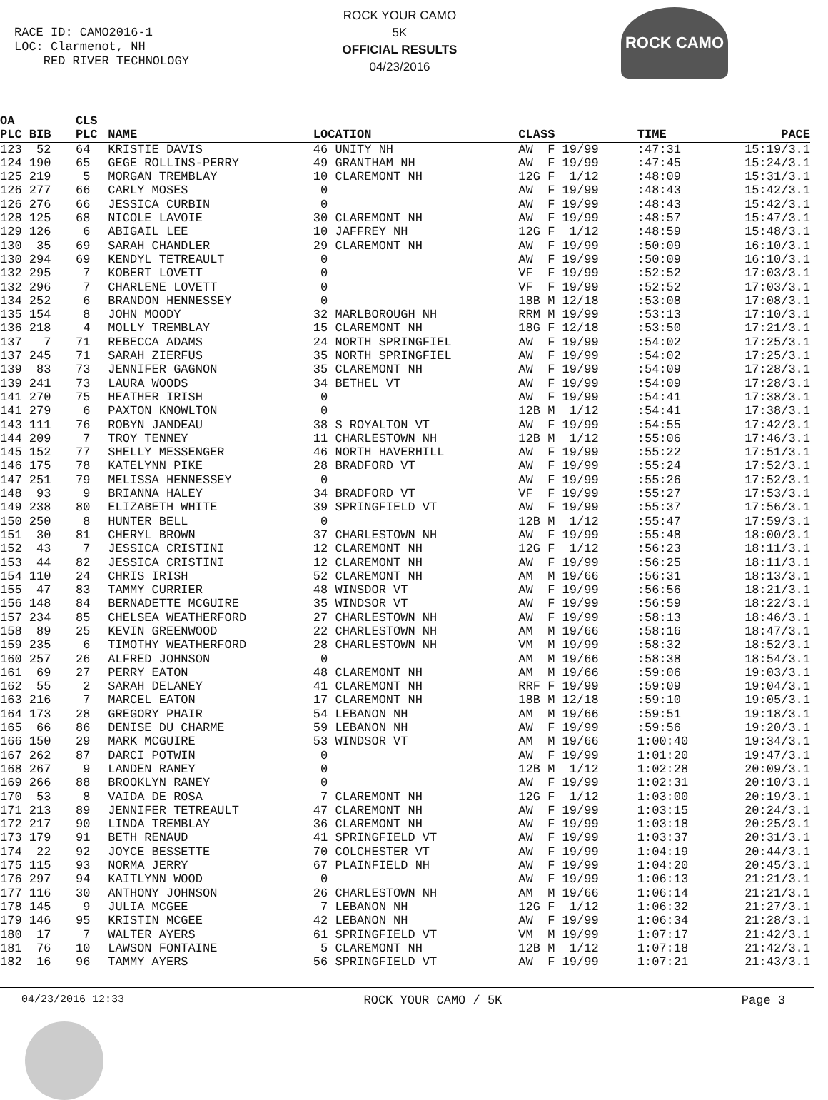RACE ID: CAMO2016-1
LOC: Clarmenot, NH
RED RIVER TECHNOLOGY
ROCK YOUR CAMO
5K
OFFICIAL RESULTS
04/23/2016
ROCK CAMO
| OA PLC BIB | CLS PLC | NAME | LOCATION | CLASS | TIME | PACE |
| --- | --- | --- | --- | --- | --- | --- |
| 123 52 | 64 | KRISTIE DAVIS | 46 UNITY NH | AW F 19/99 | :47:31 | 15:19/3.1 |
| 124 190 | 65 | GEGE ROLLINS-PERRY | 49 GRANTHAM NH | AW F 19/99 | :47:45 | 15:24/3.1 |
| 125 219 | 5 | MORGAN TREMBLAY | 10 CLAREMONT NH | 12G F 1/12 | :48:09 | 15:31/3.1 |
| 126 277 | 66 | CARLY MOSES | 0 | AW F 19/99 | :48:43 | 15:42/3.1 |
| 126 276 | 66 | JESSICA CURBIN | 0 | AW F 19/99 | :48:43 | 15:42/3.1 |
| 128 125 | 68 | NICOLE LAVOIE | 30 CLAREMONT NH | AW F 19/99 | :48:57 | 15:47/3.1 |
| 129 126 | 6 | ABIGAIL LEE | 10 JAFFREY NH | 12G F 1/12 | :48:59 | 15:48/3.1 |
| 130 35 | 69 | SARAH CHANDLER | 29 CLAREMONT NH | AW F 19/99 | :50:09 | 16:10/3.1 |
| 130 294 | 69 | KENDYL TETREAULT | 0 | AW F 19/99 | :50:09 | 16:10/3.1 |
| 132 295 | 7 | KOBERT LOVETT | 0 | VF F 19/99 | :52:52 | 17:03/3.1 |
| 132 296 | 7 | CHARLENE LOVETT | 0 | VF F 19/99 | :52:52 | 17:03/3.1 |
| 134 252 | 6 | BRANDON HENNESSEY | 0 | 18B M 12/18 | :53:08 | 17:08/3.1 |
| 135 154 | 8 | JOHN MOODY | 32 MARLBOROUGH NH | RRM M 19/99 | :53:13 | 17:10/3.1 |
| 136 218 | 4 | MOLLY TREMBLAY | 15 CLAREMONT NH | 18G F 12/18 | :53:50 | 17:21/3.1 |
| 137 7 | 71 | REBECCA ADAMS | 24 NORTH SPRINGFIEL | AW F 19/99 | :54:02 | 17:25/3.1 |
| 137 245 | 71 | SARAH ZIERFUS | 35 NORTH SPRINGFIEL | AW F 19/99 | :54:02 | 17:25/3.1 |
| 139 83 | 73 | JENNIFER GAGNON | 35 CLAREMONT NH | AW F 19/99 | :54:09 | 17:28/3.1 |
| 139 241 | 73 | LAURA WOODS | 34 BETHEL VT | AW F 19/99 | :54:09 | 17:28/3.1 |
| 141 270 | 75 | HEATHER IRISH | 0 | AW F 19/99 | :54:41 | 17:38/3.1 |
| 141 279 | 6 | PAXTON KNOWLTON | 0 | 12B M 1/12 | :54:41 | 17:38/3.1 |
| 143 111 | 76 | ROBYN JANDEAU | 38 S ROYALTON VT | AW F 19/99 | :54:55 | 17:42/3.1 |
| 144 209 | 7 | TROY TENNEY | 11 CHARLESTOWN NH | 12B M 1/12 | :55:06 | 17:46/3.1 |
| 145 152 | 77 | SHELLY MESSENGER | 46 NORTH HAVERHILL | AW F 19/99 | :55:22 | 17:51/3.1 |
| 146 175 | 78 | KATELYNN PIKE | 28 BRADFORD VT | AW F 19/99 | :55:24 | 17:52/3.1 |
| 147 251 | 79 | MELISSA HENNESSEY | 0 | AW F 19/99 | :55:26 | 17:52/3.1 |
| 148 93 | 9 | BRIANNA HALEY | 34 BRADFORD VT | VF F 19/99 | :55:27 | 17:53/3.1 |
| 149 238 | 80 | ELIZABETH WHITE | 39 SPRINGFIELD VT | AW F 19/99 | :55:37 | 17:56/3.1 |
| 150 250 | 8 | HUNTER BELL | 0 | 12B M 1/12 | :55:47 | 17:59/3.1 |
| 151 30 | 81 | CHERYL BROWN | 37 CHARLESTOWN NH | AW F 19/99 | :55:48 | 18:00/3.1 |
| 152 43 | 7 | JESSICA CRISTINI | 12 CLAREMONT NH | 12G F 1/12 | :56:23 | 18:11/3.1 |
| 153 44 | 82 | JESSICA CRISTINI | 12 CLAREMONT NH | AW F 19/99 | :56:25 | 18:11/3.1 |
| 154 110 | 24 | CHRIS IRISH | 52 CLAREMONT NH | AM M 19/66 | :56:31 | 18:13/3.1 |
| 155 47 | 83 | TAMMY CURRIER | 48 WINSDOR VT | AW F 19/99 | :56:56 | 18:21/3.1 |
| 156 148 | 84 | BERNADETTE MCGUIRE | 35 WINDSOR VT | AW F 19/99 | :56:59 | 18:22/3.1 |
| 157 234 | 85 | CHELSEA WEATHERFORD | 27 CHARLESTOWN NH | AW F 19/99 | :58:13 | 18:46/3.1 |
| 158 89 | 25 | KEVIN GREENWOOD | 22 CHARLESTOWN NH | AM M 19/66 | :58:16 | 18:47/3.1 |
| 159 235 | 6 | TIMOTHY WEATHERFORD | 28 CHARLESTOWN NH | VM M 19/99 | :58:32 | 18:52/3.1 |
| 160 257 | 26 | ALFRED JOHNSON | 0 | AM M 19/66 | :58:38 | 18:54/3.1 |
| 161 69 | 27 | PERRY EATON | 48 CLAREMONT NH | AM M 19/66 | :59:06 | 19:03/3.1 |
| 162 55 | 2 | SARAH DELANEY | 41 CLAREMONT NH | RRF F 19/99 | :59:09 | 19:04/3.1 |
| 163 216 | 7 | MARCEL EATON | 17 CLAREMONT NH | 18B M 12/18 | :59:10 | 19:05/3.1 |
| 164 173 | 28 | GREGORY PHAIR | 54 LEBANON NH | AM M 19/66 | :59:51 | 19:18/3.1 |
| 165 66 | 86 | DENISE DU CHARME | 59 LEBANON NH | AW F 19/99 | :59:56 | 19:20/3.1 |
| 166 150 | 29 | MARK MCGUIRE | 53 WINDSOR VT | AM M 19/66 | 1:00:40 | 19:34/3.1 |
| 167 262 | 87 | DARCI POTWIN | 0 | AW F 19/99 | 1:01:20 | 19:47/3.1 |
| 168 267 | 9 | LANDEN RANEY | 0 | 12B M 1/12 | 1:02:28 | 20:09/3.1 |
| 169 266 | 88 | BROOKLYN RANEY | 0 | AW F 19/99 | 1:02:31 | 20:10/3.1 |
| 170 53 | 8 | VAIDA DE ROSA | 7 CLAREMONT NH | 12G F 1/12 | 1:03:00 | 20:19/3.1 |
| 171 213 | 89 | JENNIFER TETREAULT | 47 CLAREMONT NH | AW F 19/99 | 1:03:15 | 20:24/3.1 |
| 172 217 | 90 | LINDA TREMBLAY | 36 CLAREMONT NH | AW F 19/99 | 1:03:18 | 20:25/3.1 |
| 173 179 | 91 | BETH RENAUD | 41 SPRINGFIELD VT | AW F 19/99 | 1:03:37 | 20:31/3.1 |
| 174 22 | 92 | JOYCE BESSETTE | 70 COLCHESTER VT | AW F 19/99 | 1:04:19 | 20:44/3.1 |
| 175 115 | 93 | NORMA JERRY | 67 PLAINFIELD NH | AW F 19/99 | 1:04:20 | 20:45/3.1 |
| 176 297 | 94 | KAITLYNN WOOD | 0 | AW F 19/99 | 1:06:13 | 21:21/3.1 |
| 177 116 | 30 | ANTHONY JOHNSON | 26 CHARLESTOWN NH | AM M 19/66 | 1:06:14 | 21:21/3.1 |
| 178 145 | 9 | JULIA MCGEE | 7 LEBANON NH | 12G F 1/12 | 1:06:32 | 21:27/3.1 |
| 179 146 | 95 | KRISTIN MCGEE | 42 LEBANON NH | AW F 19/99 | 1:06:34 | 21:28/3.1 |
| 180 17 | 7 | WALTER AYERS | 61 SPRINGFIELD VT | VM M 19/99 | 1:07:17 | 21:42/3.1 |
| 181 76 | 10 | LAWSON FONTAINE | 5 CLAREMONT NH | 12B M 1/12 | 1:07:18 | 21:42/3.1 |
| 182 16 | 96 | TAMMY AYERS | 56 SPRINGFIELD VT | AW F 19/99 | 1:07:21 | 21:43/3.1 |
04/23/2016 12:33 ROCK YOUR CAMO / 5K Page 3